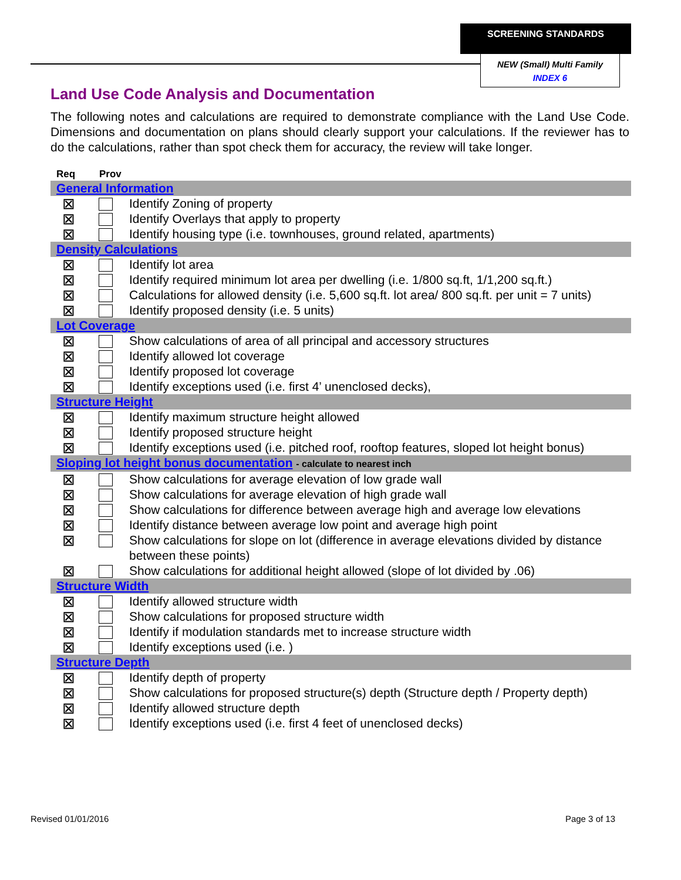SCREENING STANDARDS
NEW (Small) Multi Family
INDEX 6
Land Use Code Analysis and Documentation
The following notes and calculations are required to demonstrate compliance with the Land Use Code. Dimensions and documentation on plans should clearly support your calculations. If the reviewer has to do the calculations, rather than spot check them for accuracy, the review will take longer.
| Req | Prov | |
| --- | --- | --- |
| General Information | | |
| ⊠ | | Identify Zoning of property |
| ⊠ | | Identify Overlays that apply to property |
| ⊠ | | Identify housing type (i.e. townhouses, ground related, apartments) |
| Density Calculations | | |
| ⊠ | | Identify lot area |
| ⊠ | | Identify required minimum lot area per dwelling (i.e. 1/800 sq.ft, 1/1,200 sq.ft.) |
| ⊠ | | Calculations for allowed density (i.e. 5,600 sq.ft. lot area/ 800 sq.ft. per unit = 7 units) |
| ⊠ | | Identify proposed density (i.e. 5 units) |
| Lot Coverage | | |
| ⊠ | | Show calculations of area of all principal and accessory structures |
| ⊠ | | Identify allowed lot coverage |
| ⊠ | | Identify proposed lot coverage |
| ⊠ | | Identify exceptions used (i.e. first 4’ unenclosed decks), |
| Structure Height | | |
| ⊠ | | Identify maximum structure height allowed |
| ⊠ | | Identify proposed structure height |
| ⊠ | | Identify exceptions used (i.e. pitched roof, rooftop features, sloped lot height bonus) |
| Sloping lot height bonus documentation - calculate to nearest inch | | |
| ⊠ | | Show calculations for average elevation of low grade wall |
| ⊠ | | Show calculations for average elevation of high grade wall |
| ⊠ | | Show calculations for difference between average high and average low elevations |
| ⊠ | | Identify distance between average low point and average high point |
| ⊠ | | Show calculations for slope on lot (difference in average elevations divided by distance between these points) |
| ⊠ | | Show calculations for additional height allowed (slope of lot divided by .06) |
| Structure Width | | |
| ⊠ | | Identify allowed structure width |
| ⊠ | | Show calculations for proposed structure width |
| ⊠ | | Identify if modulation standards met to increase structure width |
| ⊠ | | Identify exceptions used (i.e. ) |
| Structure Depth | | |
| ⊠ | | Identify depth of property |
| ⊠ | | Show calculations for proposed structure(s) depth (Structure depth / Property depth) |
| ⊠ | | Identify allowed structure depth |
| ⊠ | | Identify exceptions used (i.e. first 4 feet of unenclosed decks) |
Revised 01/01/2016 Page 3 of 13